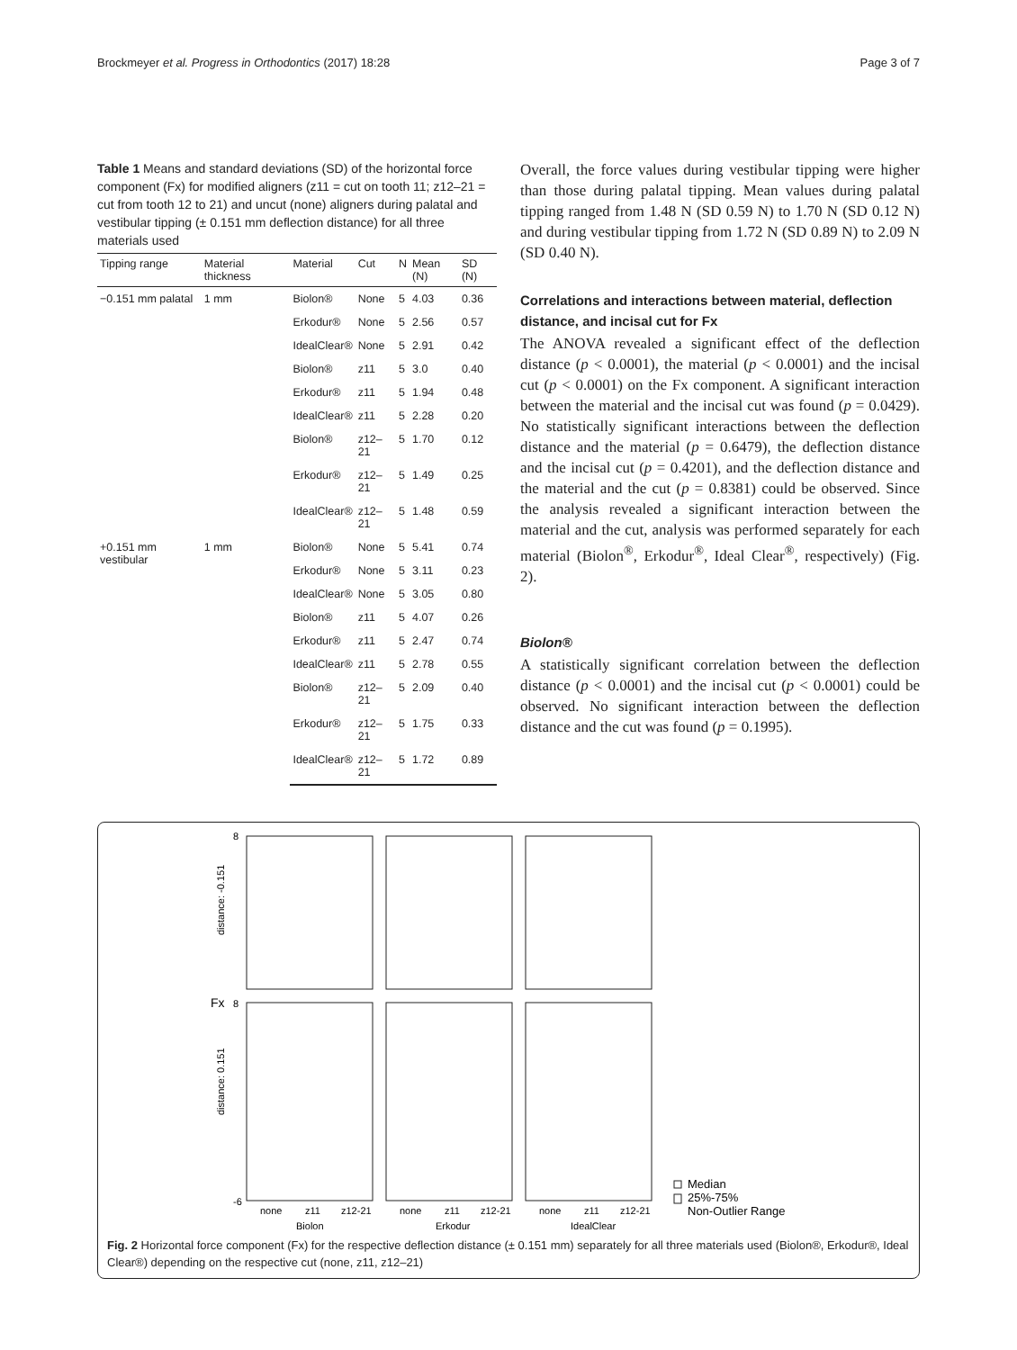Brockmeyer et al. Progress in Orthodontics (2017) 18:28 Page 3 of 7
Table 1 Means and standard deviations (SD) of the horizontal force component (Fx) for modified aligners (z11 = cut on tooth 11; z12–21 = cut from tooth 12 to 21) and uncut (none) aligners during palatal and vestibular tipping (± 0.151 mm deflection distance) for all three materials used
| Tipping range | Material thickness | Material | Cut | N | Mean (N) | SD (N) |
| --- | --- | --- | --- | --- | --- | --- |
| −0.151 mm palatal | 1 mm | Biolon® | None | 5 | 4.03 | 0.36 |
| | | Erkodur® | None | 5 | 2.56 | 0.57 |
| | | IdealClear® | None | 5 | 2.91 | 0.42 |
| | | Biolon® | z11 | 5 | 3.0 | 0.40 |
| | | Erkodur® | z11 | 5 | 1.94 | 0.48 |
| | | IdealClear® | z11 | 5 | 2.28 | 0.20 |
| | | Biolon® | z12–21 | 5 | 1.70 | 0.12 |
| | | Erkodur® | z12–21 | 5 | 1.49 | 0.25 |
| | | IdealClear® | z12–21 | 5 | 1.48 | 0.59 |
| +0.151 mm vestibular | 1 mm | Biolon® | None | 5 | 5.41 | 0.74 |
| | | Erkodur® | None | 5 | 3.11 | 0.23 |
| | | IdealClear® | None | 5 | 3.05 | 0.80 |
| | | Biolon® | z11 | 5 | 4.07 | 0.26 |
| | | Erkodur® | z11 | 5 | 2.47 | 0.74 |
| | | IdealClear® | z11 | 5 | 2.78 | 0.55 |
| | | Biolon® | z12–21 | 5 | 2.09 | 0.40 |
| | | Erkodur® | z12–21 | 5 | 1.75 | 0.33 |
| | | IdealClear® | z12–21 | 5 | 1.72 | 0.89 |
Overall, the force values during vestibular tipping were higher than those during palatal tipping. Mean values during palatal tipping ranged from 1.48 N (SD 0.59 N) to 1.70 N (SD 0.12 N) and during vestibular tipping from 1.72 N (SD 0.89 N) to 2.09 N (SD 0.40 N).
Correlations and interactions between material, deflection distance, and incisal cut for Fx
The ANOVA revealed a significant effect of the deflection distance (p < 0.0001), the material (p < 0.0001) and the incisal cut (p < 0.0001) on the Fx component. A significant interaction between the material and the incisal cut was found (p = 0.0429). No statistically significant interactions between the deflection distance and the material (p = 0.6479), the deflection distance and the incisal cut (p = 0.4201), and the deflection distance and the material and the cut (p = 0.8381) could be observed. Since the analysis revealed a significant interaction between the material and the cut, analysis was performed separately for each material (Biolon<sup>®</sup>, Erkodur<sup>®</sup>, Ideal Clear<sup>®</sup>, respectively) (Fig. 2).
Biolon®
A statistically significant correlation between the deflection distance (p < 0.0001) and the incisal cut (p < 0.0001) could be observed. No significant interaction between the deflection distance and the cut was found (p = 0.1995).
8
8
-6
distance: -0.151
distance: 0.151
Fx
none
z11
z12-21
none
z11
z12-21
none
z11
z12-21
Biolon
Erkodur
IdealClear
Median
25%-75%
Non-Outlier Range
Fig. 2 Horizontal force component (Fx) for the respective deflection distance (± 0.151 mm) separately for all three materials used (Biolon®, Erkodur®, Ideal Clear®) depending on the respective cut (none, z11, z12–21)